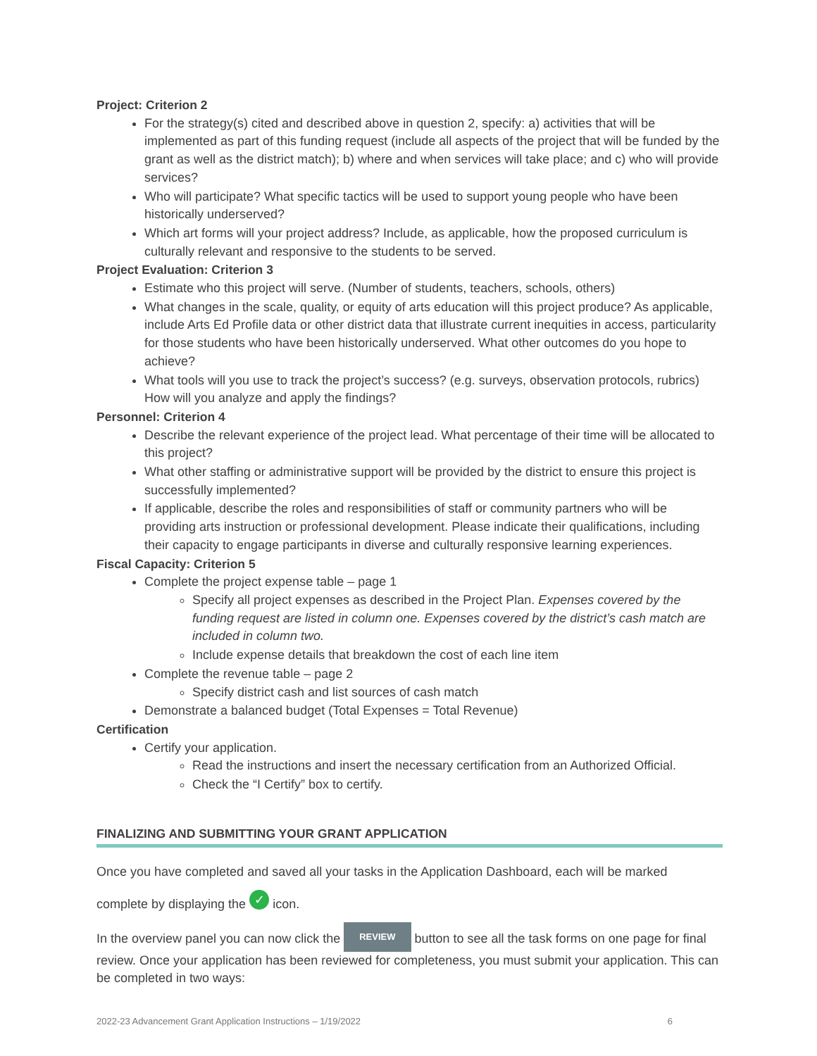Project: Criterion 2
For the strategy(s) cited and described above in question 2, specify: a) activities that will be implemented as part of this funding request (include all aspects of the project that will be funded by the grant as well as the district match); b) where and when services will take place; and c) who will provide services?
Who will participate? What specific tactics will be used to support young people who have been historically underserved?
Which art forms will your project address? Include, as applicable, how the proposed curriculum is culturally relevant and responsive to the students to be served.
Project Evaluation: Criterion 3
Estimate who this project will serve. (Number of students, teachers, schools, others)
What changes in the scale, quality, or equity of arts education will this project produce? As applicable, include Arts Ed Profile data or other district data that illustrate current inequities in access, particularity for those students who have been historically underserved. What other outcomes do you hope to achieve?
What tools will you use to track the project’s success? (e.g. surveys, observation protocols, rubrics) How will you analyze and apply the findings?
Personnel: Criterion 4
Describe the relevant experience of the project lead. What percentage of their time will be allocated to this project?
What other staffing or administrative support will be provided by the district to ensure this project is successfully implemented?
If applicable, describe the roles and responsibilities of staff or community partners who will be providing arts instruction or professional development. Please indicate their qualifications, including their capacity to engage participants in diverse and culturally responsive learning experiences.
Fiscal Capacity: Criterion 5
Complete the project expense table – page 1
Specify all project expenses as described in the Project Plan. Expenses covered by the funding request are listed in column one. Expenses covered by the district’s cash match are included in column two.
Include expense details that breakdown the cost of each line item
Complete the revenue table – page 2
Specify district cash and list sources of cash match
Demonstrate a balanced budget (Total Expenses = Total Revenue)
Certification
Certify your application.
Read the instructions and insert the necessary certification from an Authorized Official.
Check the “I Certify” box to certify.
FINALIZING AND SUBMITTING YOUR GRANT APPLICATION
Once you have completed and saved all your tasks in the Application Dashboard, each will be marked
complete by displaying the ✓ icon.
In the overview panel you can now click the REVIEW button to see all the task forms on one page for final review. Once your application has been reviewed for completeness, you must submit your application. This can be completed in two ways:
2022-23 Advancement Grant Application Instructions – 1/19/2022 6